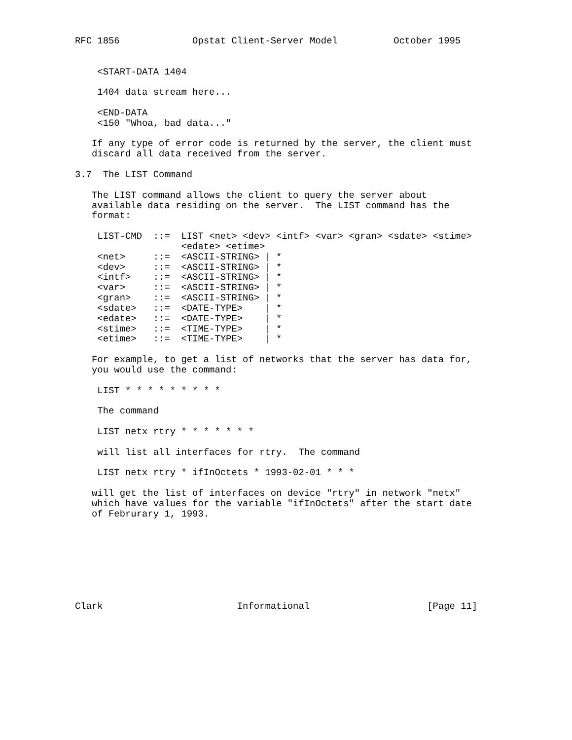RFC 1856             Opstat Client-Server Model          October 1995


    <START-DATA 1404

    1404 data stream here...

    <END-DATA
    <150 "Whoa, bad data..."

   If any type of error code is returned by the server, the client must
   discard all data received from the server.

3.7  The LIST Command

   The LIST command allows the client to query the server about
   available data residing on the server.  The LIST command has the
   format:

    LIST-CMD  ::=  LIST <net> <dev> <intf> <var> <gran> <sdate> <stime>
                   <edate> <etime>
    <net>     ::=  <ASCII-STRING> | *
    <dev>     ::=  <ASCII-STRING> | *
    <intf>    ::=  <ASCII-STRING> | *
    <var>     ::=  <ASCII-STRING> | *
    <gran>    ::=  <ASCII-STRING> | *
    <sdate>   ::=  <DATE-TYPE>    | *
    <edate>   ::=  <DATE-TYPE>    | *
    <stime>   ::=  <TIME-TYPE>    | *
    <etime>   ::=  <TIME-TYPE>    | *

   For example, to get a list of networks that the server has data for,
   you would use the command:

    LIST * * * * * * * * *

    The command

    LIST netx rtry * * * * * * *

    will list all interfaces for rtry.  The command

    LIST netx rtry * ifInOctets * 1993-02-01 * * *

   will get the list of interfaces on device "rtry" in network "netx"
   which have values for the variable "ifInOctets" after the start date
   of Februrary 1, 1993.








Clark                        Informational                     [Page 11]